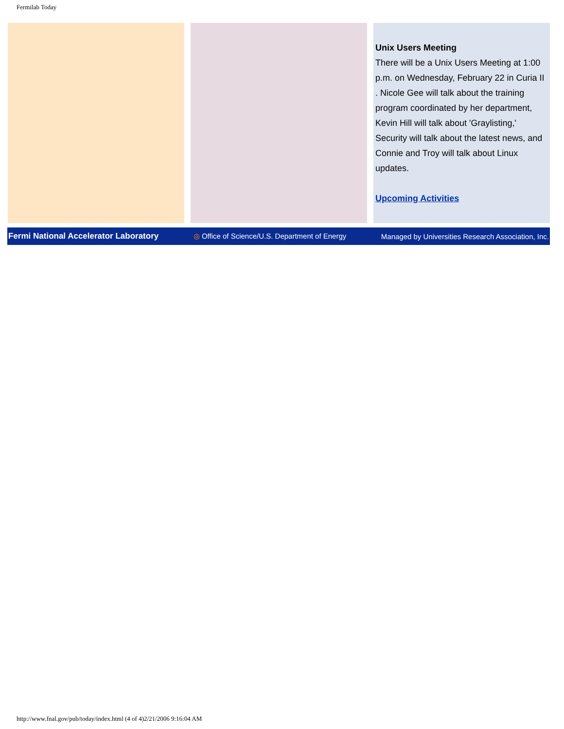Fermilab Today
Unix Users Meeting
There will be a Unix Users Meeting at 1:00 p.m. on Wednesday, February 22 in Curia II . Nicole Gee will talk about the training program coordinated by her department, Kevin Hill will talk about 'Graylisting,' Security will talk about the latest news, and Connie and Troy will talk about Linux updates.
Upcoming Activities
Fermi National Accelerator Laboratory ◎ Office of Science/U.S. Department of Energy Managed by Universities Research Association, Inc.
http://www.fnal.gov/pub/today/index.html (4 of 4)2/21/2006 9:16:04 AM